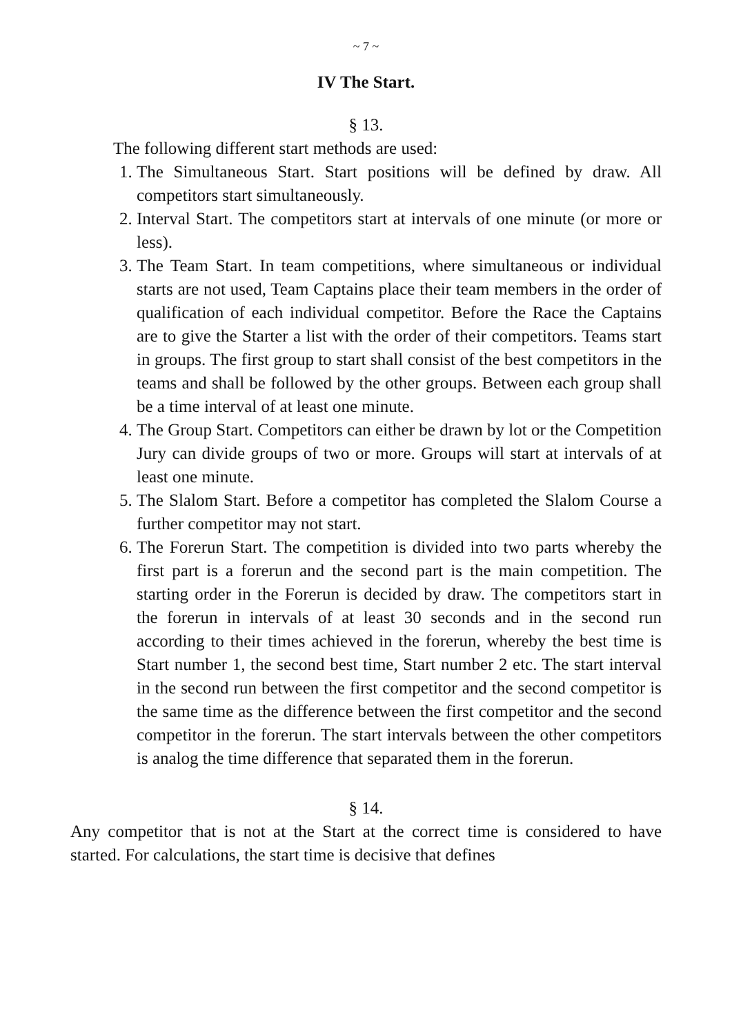~ 7 ~
IV The Start.
§ 13.
The following different start methods are used:
1. The Simultaneous Start. Start positions will be defined by draw. All competitors start simultaneously.
2. Interval Start. The competitors start at intervals of one minute (or more or less).
3. The Team Start. In team competitions, where simultaneous or individual starts are not used, Team Captains place their team members in the order of qualification of each individual competitor. Before the Race the Captains are to give the Starter a list with the order of their competitors. Teams start in groups. The first group to start shall consist of the best competitors in the teams and shall be followed by the other groups. Between each group shall be a time interval of at least one minute.
4. The Group Start. Competitors can either be drawn by lot or the Competition Jury can divide groups of two or more. Groups will start at intervals of at least one minute.
5. The Slalom Start. Before a competitor has completed the Slalom Course a further competitor may not start.
6. The Forerun Start. The competition is divided into two parts whereby the first part is a forerun and the second part is the main competition. The starting order in the Forerun is decided by draw. The competitors start in the forerun in intervals of at least 30 seconds and in the second run according to their times achieved in the forerun, whereby the best time is Start number 1, the second best time, Start number 2 etc. The start interval in the second run between the first competitor and the second competitor is the same time as the difference between the first competitor and the second competitor in the forerun. The start intervals between the other competitors is analog the time difference that separated them in the forerun.
§ 14.
Any competitor that is not at the Start at the correct time is considered to have started. For calculations, the start time is decisive that defines